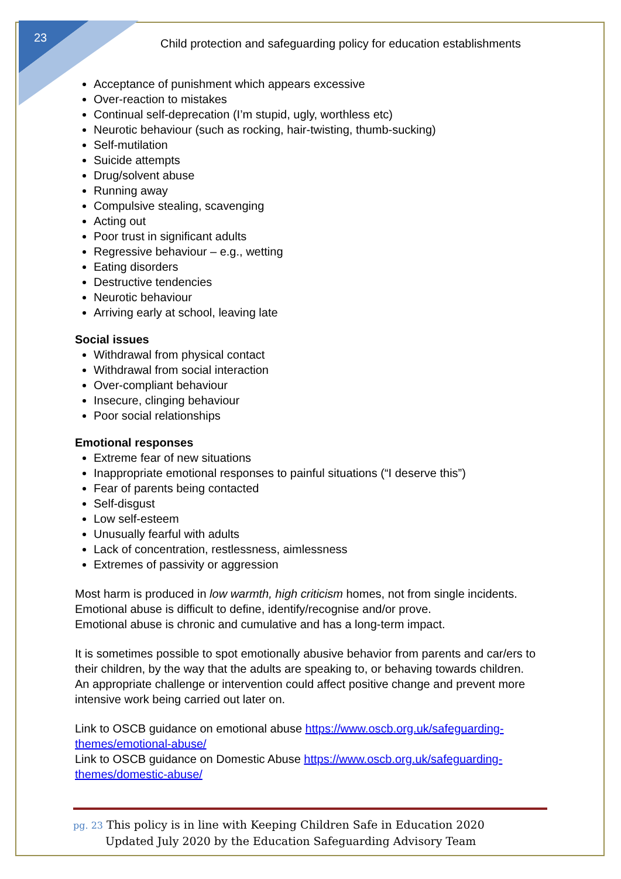23
Child protection and safeguarding policy for education establishments
Acceptance of punishment which appears excessive
Over-reaction to mistakes
Continual self-deprecation (I’m stupid, ugly, worthless etc)
Neurotic behaviour (such as rocking, hair-twisting, thumb-sucking)
Self-mutilation
Suicide attempts
Drug/solvent abuse
Running away
Compulsive stealing, scavenging
Acting out
Poor trust in significant adults
Regressive behaviour – e.g., wetting
Eating disorders
Destructive tendencies
Neurotic behaviour
Arriving early at school, leaving late
Social issues
Withdrawal from physical contact
Withdrawal from social interaction
Over-compliant behaviour
Insecure, clinging behaviour
Poor social relationships
Emotional responses
Extreme fear of new situations
Inappropriate emotional responses to painful situations (“I deserve this”)
Fear of parents being contacted
Self-disgust
Low self-esteem
Unusually fearful with adults
Lack of concentration, restlessness, aimlessness
Extremes of passivity or aggression
Most harm is produced in low warmth, high criticism homes, not from single incidents.
Emotional abuse is difficult to define, identify/recognise and/or prove.
Emotional abuse is chronic and cumulative and has a long-term impact.
It is sometimes possible to spot emotionally abusive behavior from parents and car/ers to their children, by the way that the adults are speaking to, or behaving towards children. An appropriate challenge or intervention could affect positive change and prevent more intensive work being carried out later on.
Link to OSCB guidance on emotional abuse https://www.oscb.org.uk/safeguarding-themes/emotional-abuse/
Link to OSCB guidance on Domestic Abuse https://www.oscb.org.uk/safeguarding-themes/domestic-abuse/
pg. 23 This policy is in line with Keeping Children Safe in Education 2020
Updated July 2020 by the Education Safeguarding Advisory Team